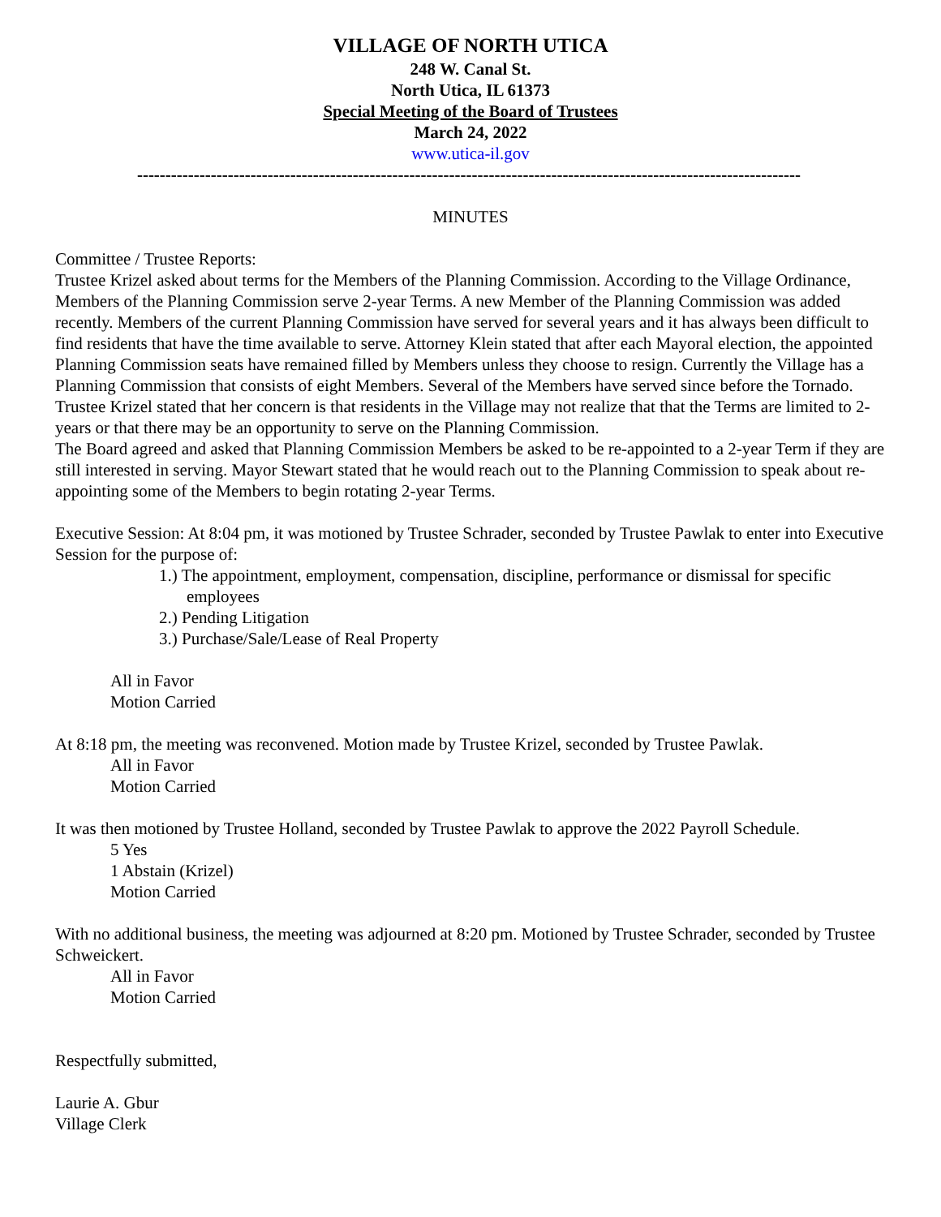VILLAGE OF NORTH UTICA
248 W. Canal St.
North Utica, IL 61373
Special Meeting of the Board of Trustees
March 24, 2022
www.utica-il.gov
---------------------------------------------------------------------------------------------------------------------
MINUTES
Committee / Trustee Reports:
Trustee Krizel asked about terms for the Members of the Planning Commission. According to the Village Ordinance, Members of the Planning Commission serve 2-year Terms. A new Member of the Planning Commission was added recently. Members of the current Planning Commission have served for several years and it has always been difficult to find residents that have the time available to serve. Attorney Klein stated that after each Mayoral election, the appointed Planning Commission seats have remained filled by Members unless they choose to resign. Currently the Village has a Planning Commission that consists of eight Members. Several of the Members have served since before the Tornado.
Trustee Krizel stated that her concern is that residents in the Village may not realize that that the Terms are limited to 2-years or that there may be an opportunity to serve on the Planning Commission.
The Board agreed and asked that Planning Commission Members be asked to be re-appointed to a 2-year Term if they are still interested in serving. Mayor Stewart stated that he would reach out to the Planning Commission to speak about re-appointing some of the Members to begin rotating 2-year Terms.
Executive Session: At 8:04 pm, it was motioned by Trustee Schrader, seconded by Trustee Pawlak to enter into Executive Session for the purpose of:
1.) The appointment, employment, compensation, discipline, performance or dismissal for specific employees
2.) Pending Litigation
3.) Purchase/Sale/Lease of Real Property
All in Favor
Motion Carried
At 8:18 pm, the meeting was reconvened. Motion made by Trustee Krizel, seconded by Trustee Pawlak.
All in Favor
Motion Carried
It was then motioned by Trustee Holland, seconded by Trustee Pawlak to approve the 2022 Payroll Schedule.
5 Yes
1 Abstain (Krizel)
Motion Carried
With no additional business, the meeting was adjourned at 8:20 pm. Motioned by Trustee Schrader, seconded by Trustee Schweickert.
All in Favor
Motion Carried
Respectfully submitted,
Laurie A. Gbur
Village Clerk